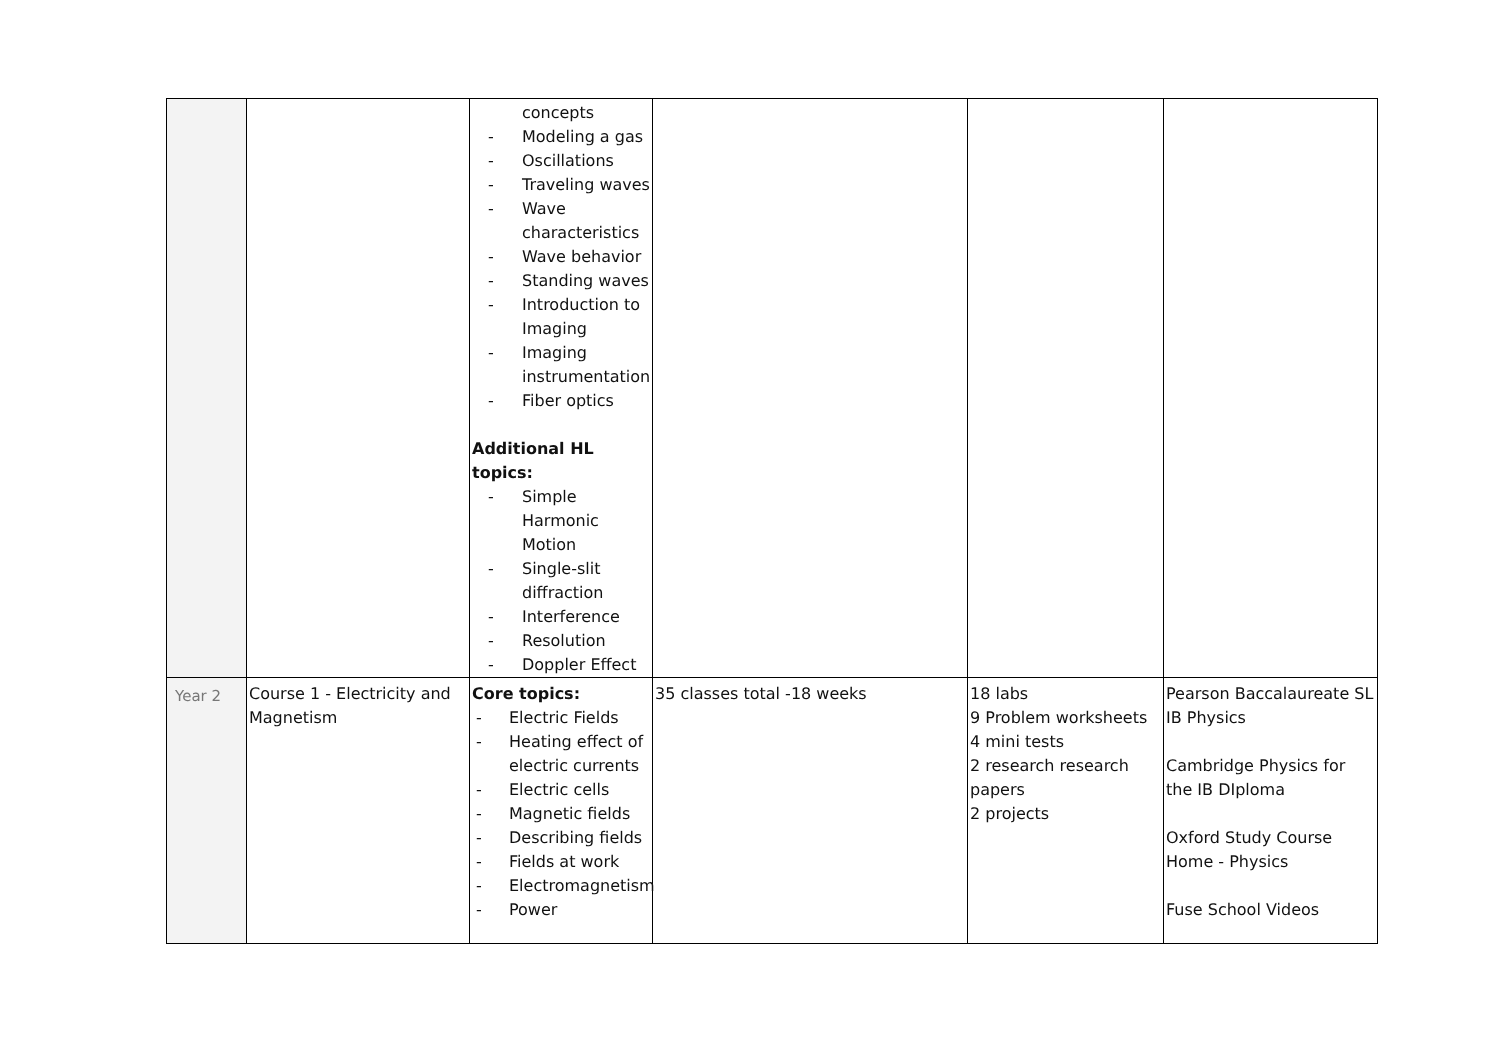| | | concepts - Modeling a gas - Oscillations - Traveling waves - Wave characteristics - Wave behavior - Standing waves - Introduction to Imaging - Imaging instrumentation - Fiber optics Additional HL topics: - Simple Harmonic Motion - Single-slit diffraction - Interference - Resolution - Doppler Effect | | | |
| Year 2 | Course 1 - Electricity and Magnetism | Core topics: - Electric Fields - Heating effect of electric currents - Electric cells - Magnetic fields - Describing fields - Fields at work - Electromagnetism - Power | 35 classes total -18 weeks | 18 labs 9 Problem worksheets 4 mini tests 2 research research papers 2 projects | Pearson Baccalaureate SL IB Physics Cambridge Physics for the IB DIploma Oxford Study Course Home - Physics Fuse School Videos |